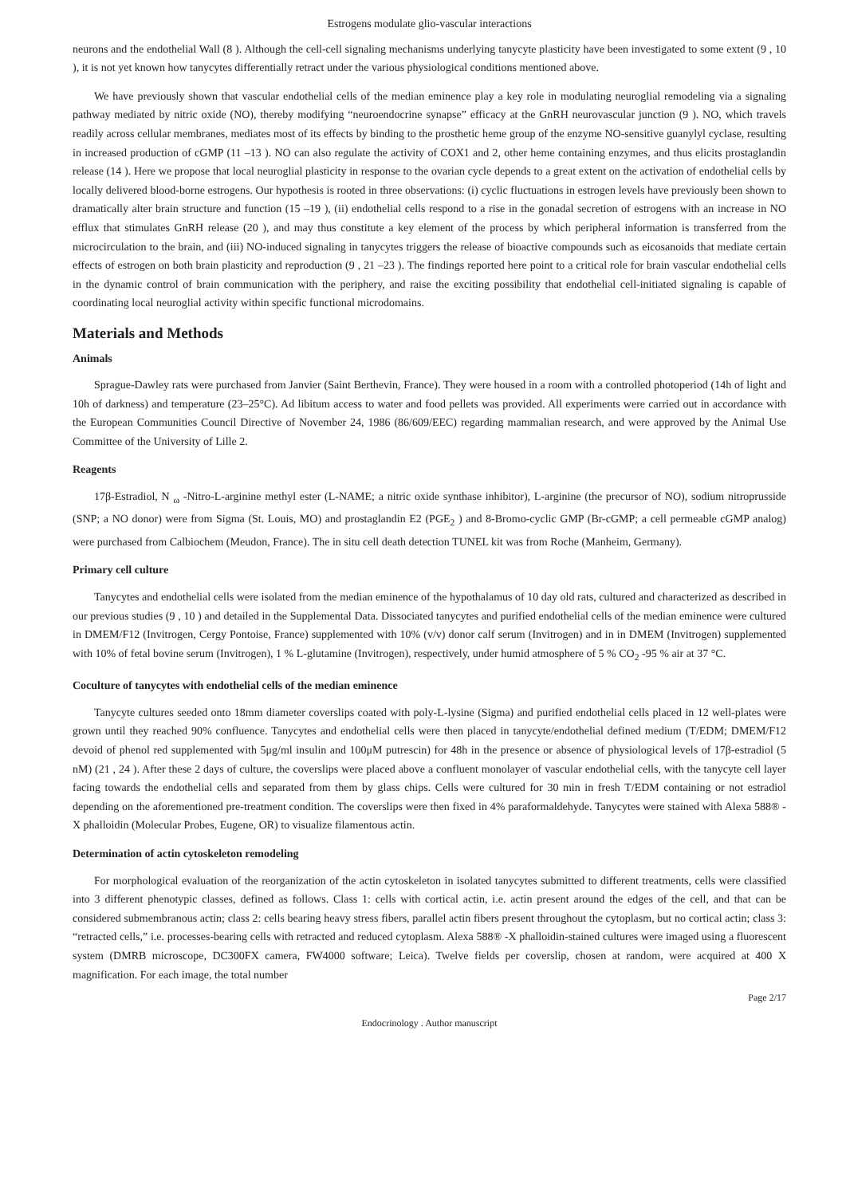Estrogens modulate glio-vascular interactions
neurons and the endothelial Wall (8 ). Although the cell-cell signaling mechanisms underlying tanycyte plasticity have been investigated to some extent (9 , 10 ), it is not yet known how tanycytes differentially retract under the various physiological conditions mentioned above.
We have previously shown that vascular endothelial cells of the median eminence play a key role in modulating neuroglial remodeling via a signaling pathway mediated by nitric oxide (NO), thereby modifying “neuroendocrine synapse” efficacy at the GnRH neurovascular junction (9 ). NO, which travels readily across cellular membranes, mediates most of its effects by binding to the prosthetic heme group of the enzyme NO-sensitive guanylyl cyclase, resulting in increased production of cGMP (11 –13 ). NO can also regulate the activity of COX1 and 2, other heme containing enzymes, and thus elicits prostaglandin release (14 ). Here we propose that local neuroglial plasticity in response to the ovarian cycle depends to a great extent on the activation of endothelial cells by locally delivered blood-borne estrogens. Our hypothesis is rooted in three observations: (i) cyclic fluctuations in estrogen levels have previously been shown to dramatically alter brain structure and function (15 –19 ), (ii) endothelial cells respond to a rise in the gonadal secretion of estrogens with an increase in NO efflux that stimulates GnRH release (20 ), and may thus constitute a key element of the process by which peripheral information is transferred from the microcirculation to the brain, and (iii) NO-induced signaling in tanycytes triggers the release of bioactive compounds such as eicosanoids that mediate certain effects of estrogen on both brain plasticity and reproduction (9 , 21 –23 ). The findings reported here point to a critical role for brain vascular endothelial cells in the dynamic control of brain communication with the periphery, and raise the exciting possibility that endothelial cell-initiated signaling is capable of coordinating local neuroglial activity within specific functional microdomains.
Materials and Methods
Animals
Sprague-Dawley rats were purchased from Janvier (Saint Berthevin, France). They were housed in a room with a controlled photoperiod (14h of light and 10h of darkness) and temperature (23–25°C). Ad libitum access to water and food pellets was provided. All experiments were carried out in accordance with the European Communities Council Directive of November 24, 1986 (86/609/EEC) regarding mammalian research, and were approved by the Animal Use Committee of the University of Lille 2.
Reagents
17β-Estradiol, N <sub>ω</sub> -Nitro-L-arginine methyl ester (L-NAME; a nitric oxide synthase inhibitor), L-arginine (the precursor of NO), sodium nitroprusside (SNP; a NO donor) were from Sigma (St. Louis, MO) and prostaglandin E2 (PGE<sub>2</sub> ) and 8-Bromo-cyclic GMP (Br-cGMP; a cell permeable cGMP analog) were purchased from Calbiochem (Meudon, France). The in situ cell death detection TUNEL kit was from Roche (Manheim, Germany).
Primary cell culture
Tanycytes and endothelial cells were isolated from the median eminence of the hypothalamus of 10 day old rats, cultured and characterized as described in our previous studies (9 , 10 ) and detailed in the Supplemental Data. Dissociated tanycytes and purified endothelial cells of the median eminence were cultured in DMEM/F12 (Invitrogen, Cergy Pontoise, France) supplemented with 10% (v/v) donor calf serum (Invitrogen) and in in DMEM (Invitrogen) supplemented with 10% of fetal bovine serum (Invitrogen), 1 % L-glutamine (Invitrogen), respectively, under humid atmosphere of 5 % CO<sub>2</sub> -95 % air at 37 °C.
Coculture of tanycytes with endothelial cells of the median eminence
Tanycyte cultures seeded onto 18mm diameter coverslips coated with poly-L-lysine (Sigma) and purified endothelial cells placed in 12 well-plates were grown until they reached 90% confluence. Tanycytes and endothelial cells were then placed in tanycyte/endothelial defined medium (T/EDM; DMEM/F12 devoid of phenol red supplemented with 5μg/ml insulin and 100μM putrescin) for 48h in the presence or absence of physiological levels of 17β-estradiol (5 nM) (21 , 24 ). After these 2 days of culture, the coverslips were placed above a confluent monolayer of vascular endothelial cells, with the tanycyte cell layer facing towards the endothelial cells and separated from them by glass chips. Cells were cultured for 30 min in fresh T/EDM containing or not estradiol depending on the aforementioned pre-treatment condition. The coverslips were then fixed in 4% paraformaldehyde. Tanycytes were stained with Alexa 588® -X phalloidin (Molecular Probes, Eugene, OR) to visualize filamentous actin.
Determination of actin cytoskeleton remodeling
For morphological evaluation of the reorganization of the actin cytoskeleton in isolated tanycytes submitted to different treatments, cells were classified into 3 different phenotypic classes, defined as follows. Class 1: cells with cortical actin, i.e. actin present around the edges of the cell, and that can be considered submembranous actin; class 2: cells bearing heavy stress fibers, parallel actin fibers present throughout the cytoplasm, but no cortical actin; class 3: “retracted cells,” i.e. processes-bearing cells with retracted and reduced cytoplasm. Alexa 588® -X phalloidin-stained cultures were imaged using a fluorescent system (DMRB microscope, DC300FX camera, FW4000 software; Leica). Twelve fields per coverslip, chosen at random, were acquired at 400 X magnification. For each image, the total number
Page 2/17
Endocrinology . Author manuscript